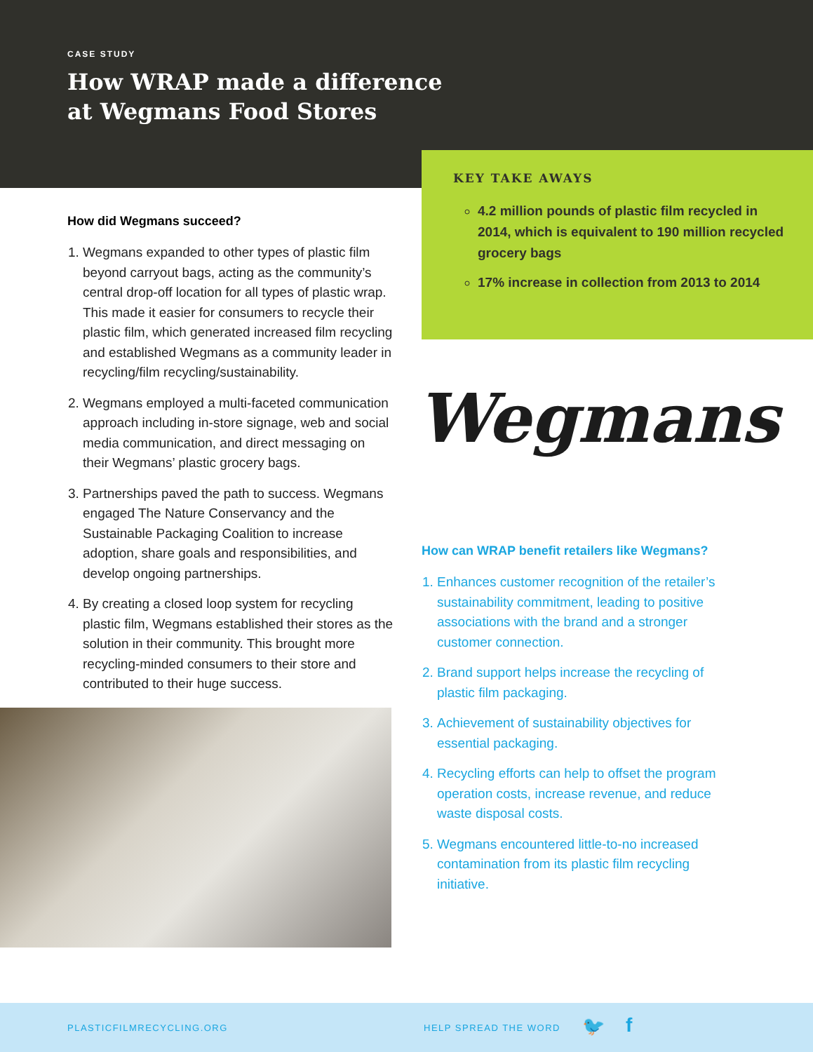CASE STUDY
How WRAP made a difference
at Wegmans Food Stores
KEY TAKE AWAYS
4.2 million pounds of plastic film recycled in 2014, which is equivalent to 190 million recycled grocery bags
17% increase in collection from 2013 to 2014
How did Wegmans succeed?
1. Wegmans expanded to other types of plastic film beyond carryout bags, acting as the community’s central drop-off location for all types of plastic wrap. This made it easier for consumers to recycle their plastic film, which generated increased film recycling and established Wegmans as a community leader in recycling/film recycling/sustainability.
2. Wegmans employed a multi-faceted communication approach including in-store signage, web and social media communication, and direct messaging on their Wegmans’ plastic grocery bags.
3. Partnerships paved the path to success. Wegmans engaged The Nature Conservancy and the Sustainable Packaging Coalition to increase adoption, share goals and responsibilities, and develop ongoing partnerships.
4. By creating a closed loop system for recycling plastic film, Wegmans established their stores as the solution in their community. This brought more recycling-minded consumers to their store and contributed to their huge success.
Wegmans
How can WRAP benefit retailers like Wegmans?
1. Enhances customer recognition of the retailer’s sustainability commitment, leading to positive associations with the brand and a stronger customer connection.
2. Brand support helps increase the recycling of plastic film packaging.
3. Achievement of sustainability objectives for essential packaging.
4. Recycling efforts can help to offset the program operation costs, increase revenue, and reduce waste disposal costs.
5. Wegmans encountered little-to-no increased contamination from its plastic film recycling initiative.
PLASTICFILMRECYCLING.ORG HELP SPREAD THE WORD 🐦 f